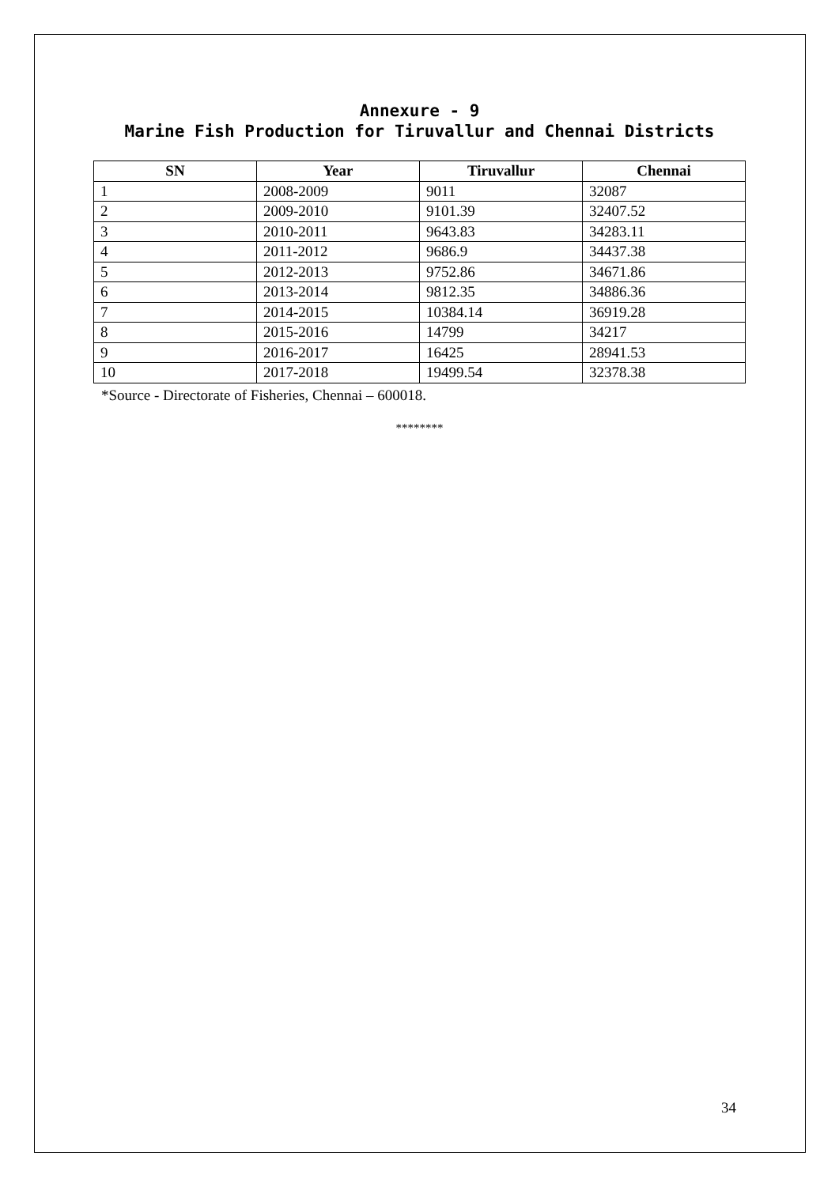Annexure - 9
Marine Fish Production for Tiruvallur and Chennai Districts
| SN | Year | Tiruvallur | Chennai |
| --- | --- | --- | --- |
| 1 | 2008-2009 | 9011 | 32087 |
| 2 | 2009-2010 | 9101.39 | 32407.52 |
| 3 | 2010-2011 | 9643.83 | 34283.11 |
| 4 | 2011-2012 | 9686.9 | 34437.38 |
| 5 | 2012-2013 | 9752.86 | 34671.86 |
| 6 | 2013-2014 | 9812.35 | 34886.36 |
| 7 | 2014-2015 | 10384.14 | 36919.28 |
| 8 | 2015-2016 | 14799 | 34217 |
| 9 | 2016-2017 | 16425 | 28941.53 |
| 10 | 2017-2018 | 19499.54 | 32378.38 |
*Source - Directorate of Fisheries, Chennai – 600018.
********
34